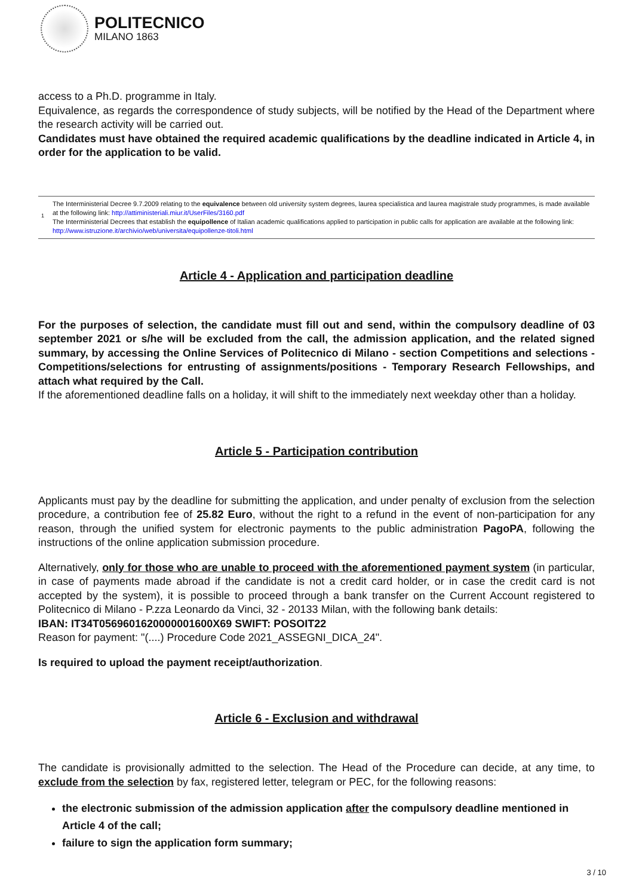POLITECNICO
MILANO 1863
access to a Ph.D. programme in Italy.
Equivalence, as regards the correspondence of study subjects, will be notified by the Head of the Department where the research activity will be carried out.
Candidates must have obtained the required academic qualifications by the deadline indicated in Article 4, in order for the application to be valid.
1
The Interministerial Decree 9.7.2009 relating to the equivalence between old university system degrees, laurea specialistica and laurea magistrale study programmes, is made available at the following link: http://attiministeriali.miur.it/UserFiles/3160.pdf
The Interministerial Decrees that establish the equipollence of Italian academic qualifications applied to participation in public calls for application are available at the following link: http://www.istruzione.it/archivio/web/universita/equipollenze-titoli.html
Article 4 - Application and participation deadline
For the purposes of selection, the candidate must fill out and send, within the compulsory deadline of 03 september 2021 or s/he will be excluded from the call, the admission application, and the related signed summary, by accessing the Online Services of Politecnico di Milano - section Competitions and selections - Competitions/selections for entrusting of assignments/positions - Temporary Research Fellowships, and attach what required by the Call.
If the aforementioned deadline falls on a holiday, it will shift to the immediately next weekday other than a holiday.
Article 5 - Participation contribution
Applicants must pay by the deadline for submitting the application, and under penalty of exclusion from the selection procedure, a contribution fee of 25.82 Euro, without the right to a refund in the event of non-participation for any reason, through the unified system for electronic payments to the public administration PagoPA, following the instructions of the online application submission procedure.
Alternatively, only for those who are unable to proceed with the aforementioned payment system (in particular, in case of payments made abroad if the candidate is not a credit card holder, or in case the credit card is not accepted by the system), it is possible to proceed through a bank transfer on the Current Account registered to Politecnico di Milano - P.zza Leonardo da Vinci, 32 - 20133 Milan, with the following bank details:
IBAN: IT34T0569601620000001600X69 SWIFT: POSOIT22
Reason for payment: "(....) Procedure Code 2021_ASSEGNI_DICA_24".
Is required to upload the payment receipt/authorization.
Article 6 - Exclusion and withdrawal
The candidate is provisionally admitted to the selection. The Head of the Procedure can decide, at any time, to exclude from the selection by fax, registered letter, telegram or PEC, for the following reasons:
the electronic submission of the admission application after the compulsory deadline mentioned in Article 4 of the call;
failure to sign the application form summary;
3 / 10